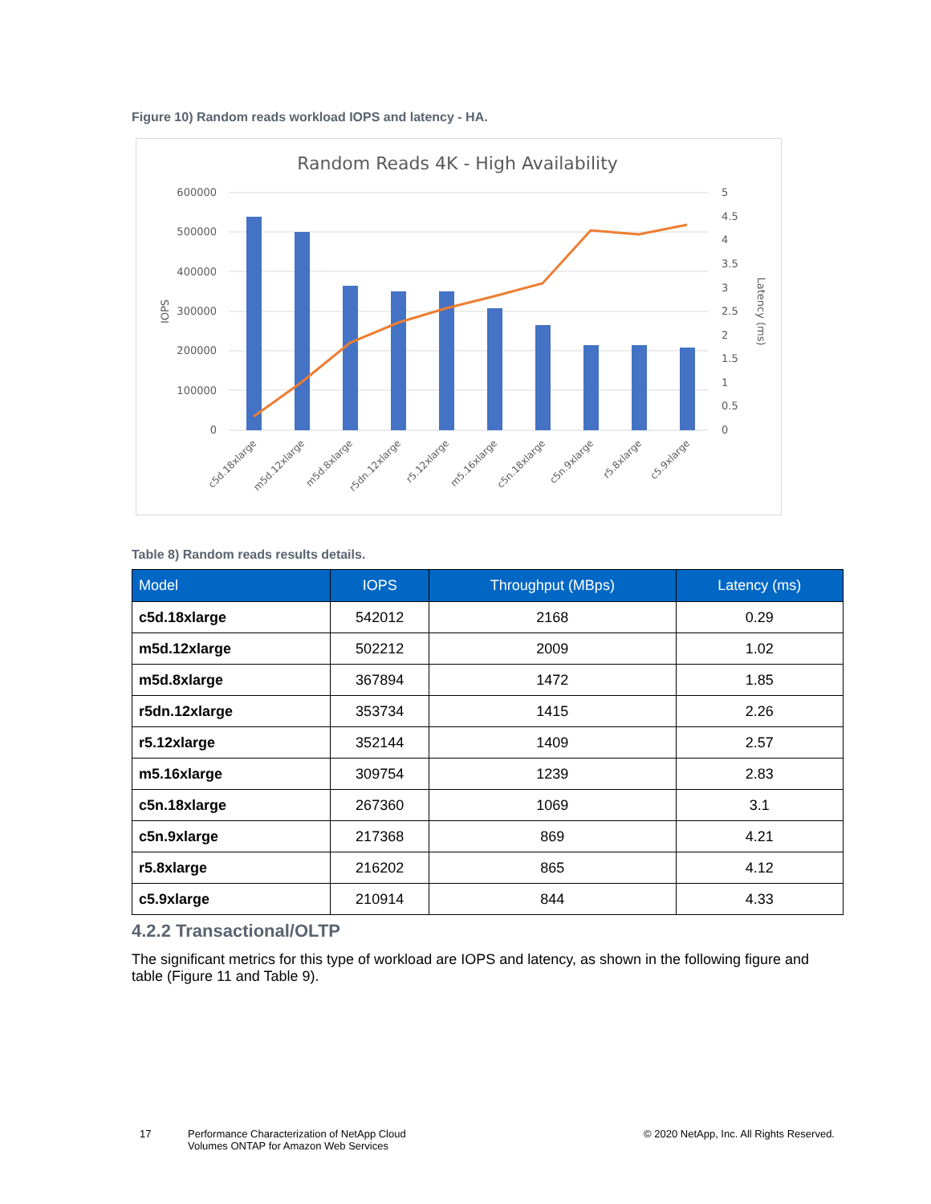Figure 10) Random reads workload IOPS and latency - HA.
Random Reads 4K - High Availability
600000
500000
400000
300000
200000
100000
0
5
4.5
4
3.5
3
2.5
2
1.5
1
0.5
0
IOPS
Latency (ms)
c5d.18xlarge
m5d.12xlarge
m5d.8xlarge
r5dn.12xlarge
r5.12xlarge
m5.16xlarge
c5n.18xlarge
c5n.9xlarge
r5.8xlarge
c5.9xlarge
Table 8) Random reads results details.
| Model | IOPS | Throughput (MBps) | Latency (ms) |
| --- | --- | --- | --- |
| c5d.18xlarge | 542012 | 2168 | 0.29 |
| m5d.12xlarge | 502212 | 2009 | 1.02 |
| m5d.8xlarge | 367894 | 1472 | 1.85 |
| r5dn.12xlarge | 353734 | 1415 | 2.26 |
| r5.12xlarge | 352144 | 1409 | 2.57 |
| m5.16xlarge | 309754 | 1239 | 2.83 |
| c5n.18xlarge | 267360 | 1069 | 3.1 |
| c5n.9xlarge | 217368 | 869 | 4.21 |
| r5.8xlarge | 216202 | 865 | 4.12 |
| c5.9xlarge | 210914 | 844 | 4.33 |
4.2.2 Transactional/OLTP
The significant metrics for this type of workload are IOPS and latency, as shown in the following figure and table (Figure 11 and Table 9).
17
Performance Characterization of NetApp Cloud
Volumes ONTAP for Amazon Web Services
© 2020 NetApp, Inc. All Rights Reserved.